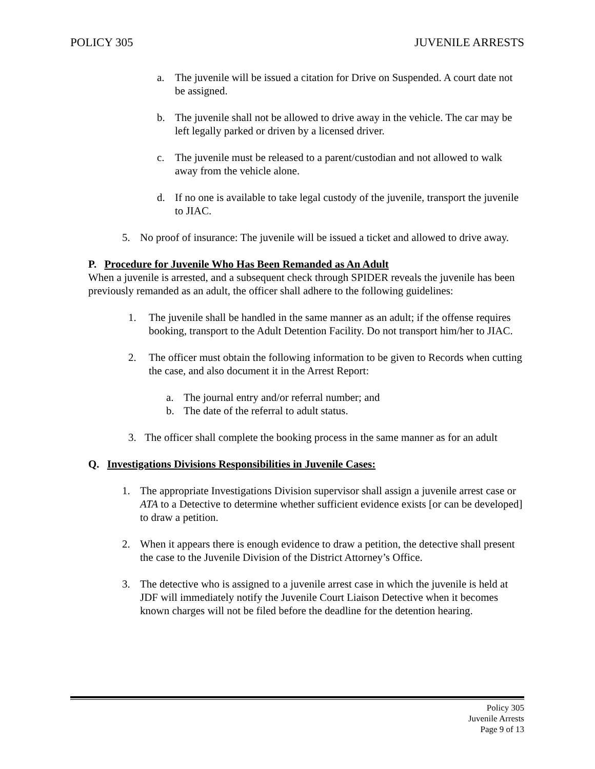POLICY 305 JUVENILE ARRESTS
a. The juvenile will be issued a citation for Drive on Suspended. A court date not be assigned.
b. The juvenile shall not be allowed to drive away in the vehicle. The car may be left legally parked or driven by a licensed driver.
c. The juvenile must be released to a parent/custodian and not allowed to walk away from the vehicle alone.
d. If no one is available to take legal custody of the juvenile, transport the juvenile to JIAC.
5. No proof of insurance: The juvenile will be issued a ticket and allowed to drive away.
P. Procedure for Juvenile Who Has Been Remanded as An Adult
When a juvenile is arrested, and a subsequent check through SPIDER reveals the juvenile has been previously remanded as an adult, the officer shall adhere to the following guidelines:
1. The juvenile shall be handled in the same manner as an adult; if the offense requires booking, transport to the Adult Detention Facility. Do not transport him/her to JIAC.
2. The officer must obtain the following information to be given to Records when cutting the case, and also document it in the Arrest Report:
a. The journal entry and/or referral number; and
b. The date of the referral to adult status.
3. The officer shall complete the booking process in the same manner as for an adult
Q. Investigations Divisions Responsibilities in Juvenile Cases:
1. The appropriate Investigations Division supervisor shall assign a juvenile arrest case or ATA to a Detective to determine whether sufficient evidence exists [or can be developed] to draw a petition.
2. When it appears there is enough evidence to draw a petition, the detective shall present the case to the Juvenile Division of the District Attorney’s Office.
3. The detective who is assigned to a juvenile arrest case in which the juvenile is held at JDF will immediately notify the Juvenile Court Liaison Detective when it becomes known charges will not be filed before the deadline for the detention hearing.
Policy 305
Juvenile Arrests
Page 9 of 13